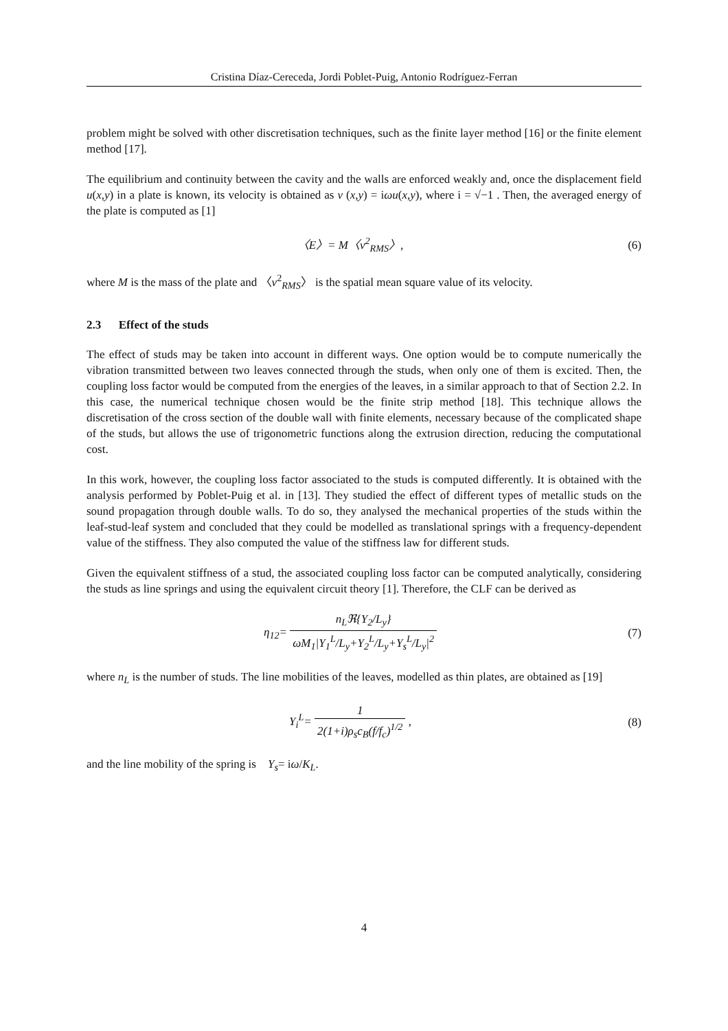Cristina Díaz-Cereceda, Jordi Poblet-Puig, Antonio Rodríguez-Ferran
problem might be solved with other discretisation techniques, such as the finite layer method [16] or the finite element method [17].
The equilibrium and continuity between the cavity and the walls are enforced weakly and, once the displacement field u(x,y) in a plate is known, its velocity is obtained as v (x,y) = iωu(x,y), where i = √−1 . Then, the averaged energy of the plate is computed as [1]
〈E〉= M〈v<sup>2</sup><sub>RMS</sub>〉, (6)
where M is the mass of the plate and 〈v<sup>2</sup><sub>RMS</sub>〉 is the spatial mean square value of its velocity.
2.3 Effect of the studs
The effect of studs may be taken into account in different ways. One option would be to compute numerically the vibration transmitted between two leaves connected through the studs, when only one of them is excited. Then, the coupling loss factor would be computed from the energies of the leaves, in a similar approach to that of Section 2.2. In this case, the numerical technique chosen would be the finite strip method [18]. This technique allows the discretisation of the cross section of the double wall with finite elements, necessary because of the complicated shape of the studs, but allows the use of trigonometric functions along the extrusion direction, reducing the computational cost.
In this work, however, the coupling loss factor associated to the studs is computed differently. It is obtained with the analysis performed by Poblet-Puig et al. in [13]. They studied the effect of different types of metallic studs on the sound propagation through double walls. To do so, they analysed the mechanical properties of the studs within the leaf-stud-leaf system and concluded that they could be modelled as translational springs with a frequency-dependent value of the stiffness. They also computed the value of the stiffness law for different studs.
Given the equivalent stiffness of a stud, the associated coupling loss factor can be computed analytically, considering the studs as line springs and using the equivalent circuit theory [1]. Therefore, the CLF can be derived as
η<sub>12</sub>= n<sub>L</sub>ℜ{Y<sub>2</sub>/L<sub>y</sub>} ωM<sub>1</sub>|Y<sub>1</sub><sup>L</sup>/L<sub>y</sub>+Y<sub>2</sub><sup>L</sup>/L<sub>y</sub>+Y<sub>s</sub><sup>L</sup>/L<sub>y</sub>|<sup>2</sup>
(7)
where n<sub>L</sub> is the number of studs. The line mobilities of the leaves, modelled as thin plates, are obtained as [19]
Y<sub>i</sub><sup>L</sup>= 1 2(1+i)ρ<sub>s</sub>c<sub>B</sub>(f/f<sub>c</sub>)<sup>1/2</sup> , (8)
and the line mobility of the spring is Y<sub>s</sub>= iω/K<sub>L</sub>.
4